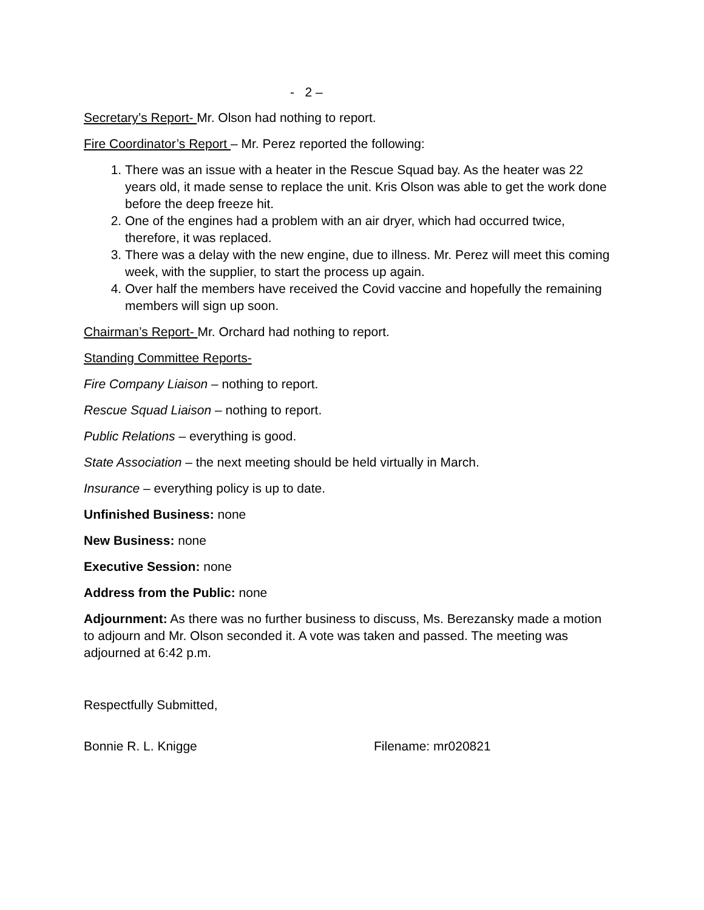- 2 –
Secretary’s Report- Mr. Olson had nothing to report.
Fire Coordinator’s Report – Mr. Perez reported the following:
1. There was an issue with a heater in the Rescue Squad bay. As the heater was 22 years old, it made sense to replace the unit. Kris Olson was able to get the work done before the deep freeze hit.
2. One of the engines had a problem with an air dryer, which had occurred twice, therefore, it was replaced.
3. There was a delay with the new engine, due to illness. Mr. Perez will meet this coming week, with the supplier, to start the process up again.
4. Over half the members have received the Covid vaccine and hopefully the remaining members will sign up soon.
Chairman’s Report- Mr. Orchard had nothing to report.
Standing Committee Reports-
Fire Company Liaison – nothing to report.
Rescue Squad Liaison – nothing to report.
Public Relations – everything is good.
State Association – the next meeting should be held virtually in March.
Insurance – everything policy is up to date.
Unfinished Business: none
New Business: none
Executive Session: none
Address from the Public: none
Adjournment: As there was no further business to discuss, Ms. Berezansky made a motion to adjourn and Mr. Olson seconded it. A vote was taken and passed. The meeting was adjourned at 6:42 p.m.
Respectfully Submitted,
Bonnie R. L. Knigge Filename: mr020821